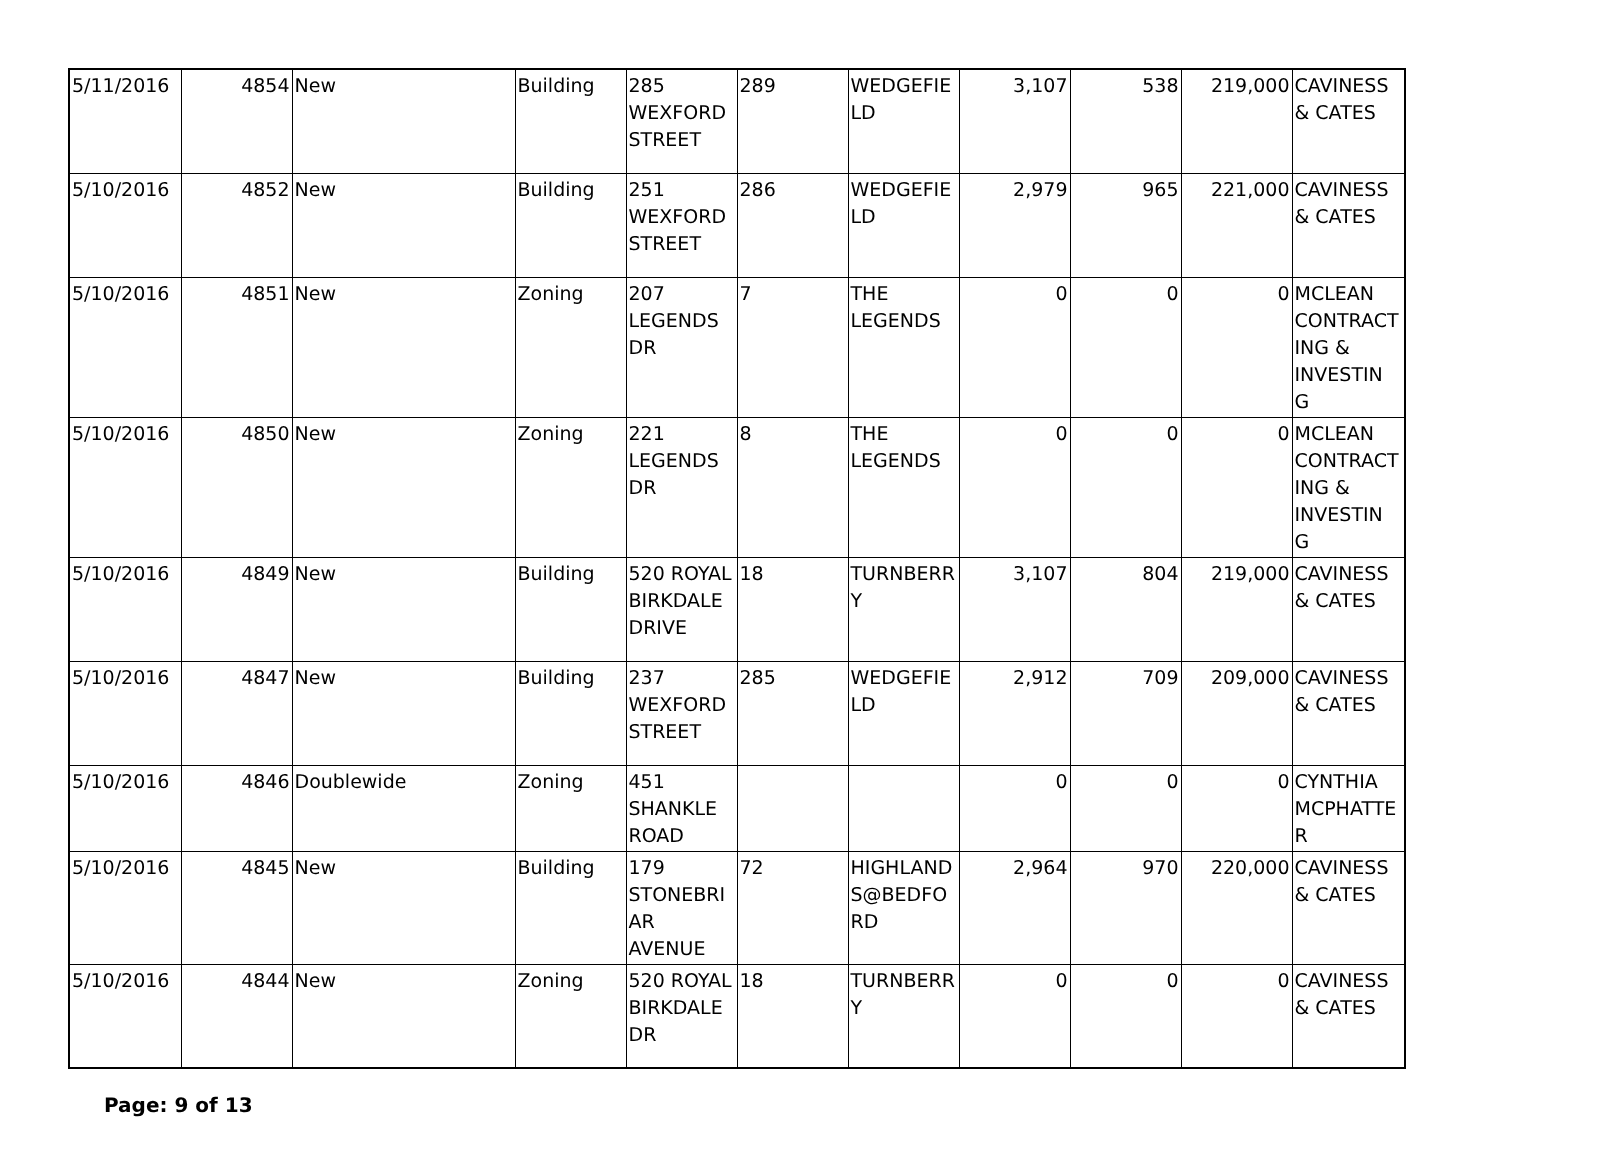| 5/11/2016 | 4854 | New | Building | 285 WEXFORD STREET | 289 | WEDGEFIE LD | 3,107 | 538 | 219,000 | CAVINESS & CATES |
| 5/10/2016 | 4852 | New | Building | 251 WEXFORD STREET | 286 | WEDGEFIE LD | 2,979 | 965 | 221,000 | CAVINESS & CATES |
| 5/10/2016 | 4851 | New | Zoning | 207 LEGENDS DR | 7 | THE LEGENDS | 0 | 0 | 0 | MCLEAN CONTRACT ING & INVESTIN G |
| 5/10/2016 | 4850 | New | Zoning | 221 LEGENDS DR | 8 | THE LEGENDS | 0 | 0 | 0 | MCLEAN CONTRACT ING & INVESTIN G |
| 5/10/2016 | 4849 | New | Building | 520 ROYAL BIRKDALE DRIVE | 18 | TURNBERR Y | 3,107 | 804 | 219,000 | CAVINESS & CATES |
| 5/10/2016 | 4847 | New | Building | 237 WEXFORD STREET | 285 | WEDGEFIE LD | 2,912 | 709 | 209,000 | CAVINESS & CATES |
| 5/10/2016 | 4846 | Doublewide | Zoning | 451 SHANKLE ROAD | | | 0 | 0 | 0 | CYNTHIA MCPHATTE R |
| 5/10/2016 | 4845 | New | Building | 179 STONEBRI AR AVENUE | 72 | HIGHLAND S@BEDFO RD | 2,964 | 970 | 220,000 | CAVINESS & CATES |
| 5/10/2016 | 4844 | New | Zoning | 520 ROYAL BIRKDALE DR | 18 | TURNBERR Y | 0 | 0 | 0 | CAVINESS & CATES |
Page: 9 of 13